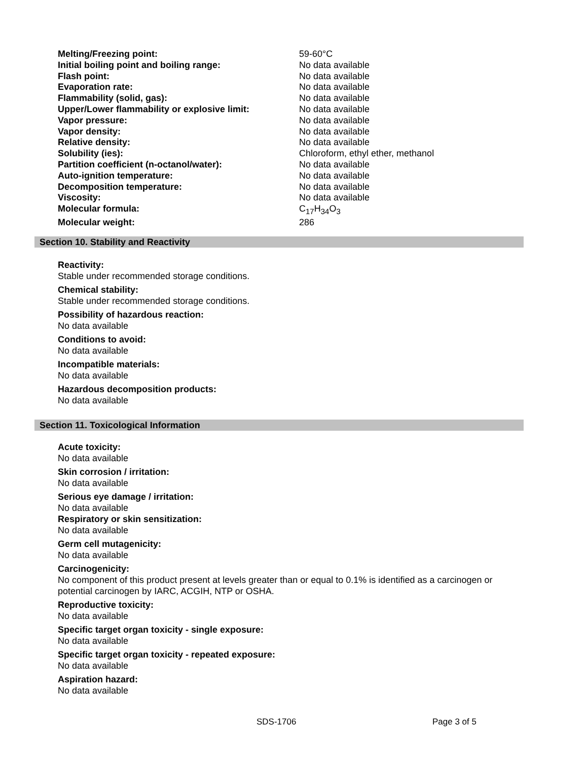| Melting/Freezing point: | 59-60°C |
| Initial boiling point and boiling range: | No data available |
| Flash point: | No data available |
| Evaporation rate: | No data available |
| Flammability (solid, gas): | No data available |
| Upper/Lower flammability or explosive limit: | No data available |
| Vapor pressure: | No data available |
| Vapor density: | No data available |
| Relative density: | No data available |
| Solubility (ies): | Chloroform, ethyl ether, methanol |
| Partition coefficient (n-octanol/water): | No data available |
| Auto-ignition temperature: | No data available |
| Decomposition temperature: | No data available |
| Viscosity: | No data available |
| Molecular formula: | C<sub>17</sub>H<sub>34</sub>O<sub>3</sub> |
| Molecular weight: | 286 |
Section 10. Stability and Reactivity
Reactivity:
Stable under recommended storage conditions.
Chemical stability:
Stable under recommended storage conditions.
Possibility of hazardous reaction:
No data available
Conditions to avoid:
No data available
Incompatible materials:
No data available
Hazardous decomposition products:
No data available
Section 11. Toxicological Information
Acute toxicity:
No data available
Skin corrosion / irritation:
No data available
Serious eye damage / irritation:
No data available
Respiratory or skin sensitization:
No data available
Germ cell mutagenicity:
No data available
Carcinogenicity:
No component of this product present at levels greater than or equal to 0.1% is identified as a carcinogen or potential carcinogen by IARC, ACGIH, NTP or OSHA.
Reproductive toxicity:
No data available
Specific target organ toxicity - single exposure:
No data available
Specific target organ toxicity - repeated exposure:
No data available
Aspiration hazard:
No data available
SDS-1706 Page 3 of 5